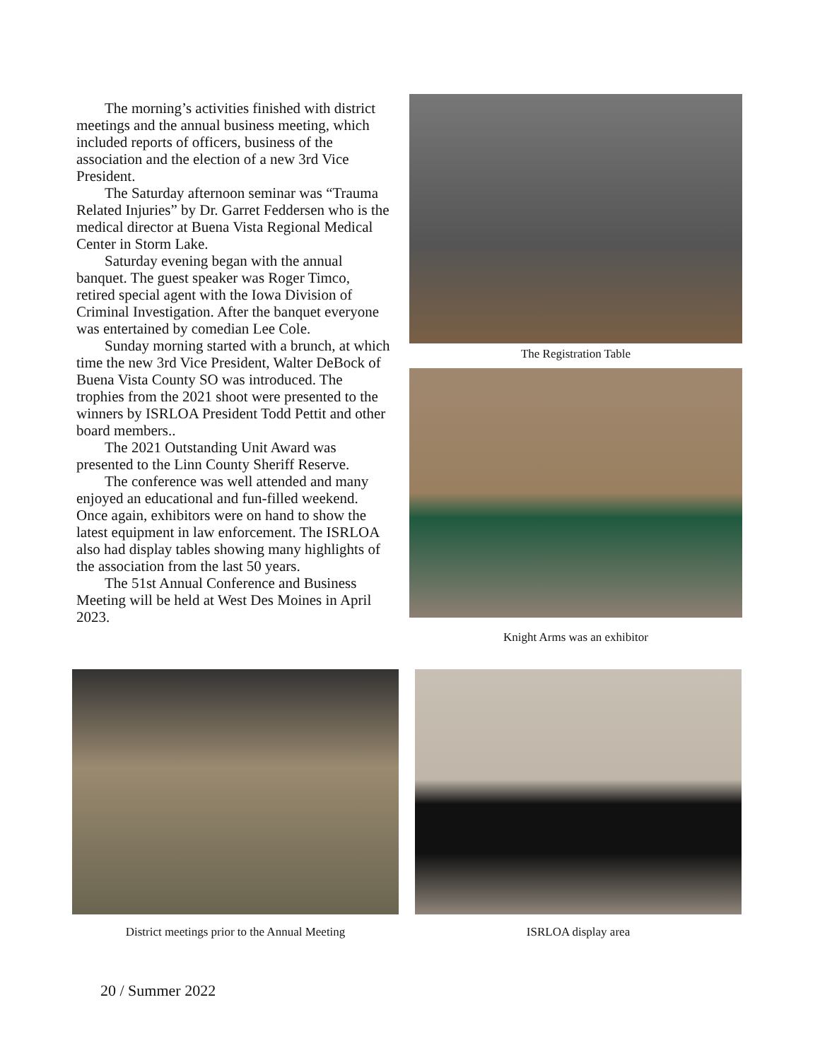The morning’s activities finished with district meetings and the annual business meeting, which included reports of officers, business of the association and the election of a new 3rd Vice President.
The Saturday afternoon seminar was “Trauma Related Injuries” by Dr. Garret Feddersen who is the medical director at Buena Vista Regional Medical Center in Storm Lake.
Saturday evening began with the annual banquet. The guest speaker was Roger Timco, retired special agent with the Iowa Division of Criminal Investigation. After the banquet everyone was entertained by comedian Lee Cole.
Sunday morning started with a brunch, at which time the new 3rd Vice President, Walter DeBock of Buena Vista County SO was introduced. The trophies from the 2021 shoot were presented to the winners by ISRLOA President Todd Pettit and other board members..
The 2021 Outstanding Unit Award was presented to the Linn County Sheriff Reserve.
The conference was well attended and many enjoyed an educational and fun-filled weekend. Once again, exhibitors were on hand to show the latest equipment in law enforcement. The ISRLOA also had display tables showing many highlights of the association from the last 50 years.
The 51st Annual Conference and Business Meeting will be held at West Des Moines in April 2023.
The Registration Table
Knight Arms was an exhibitor
District meetings prior to the Annual Meeting ISRLOA display area
20 / Summer 2022